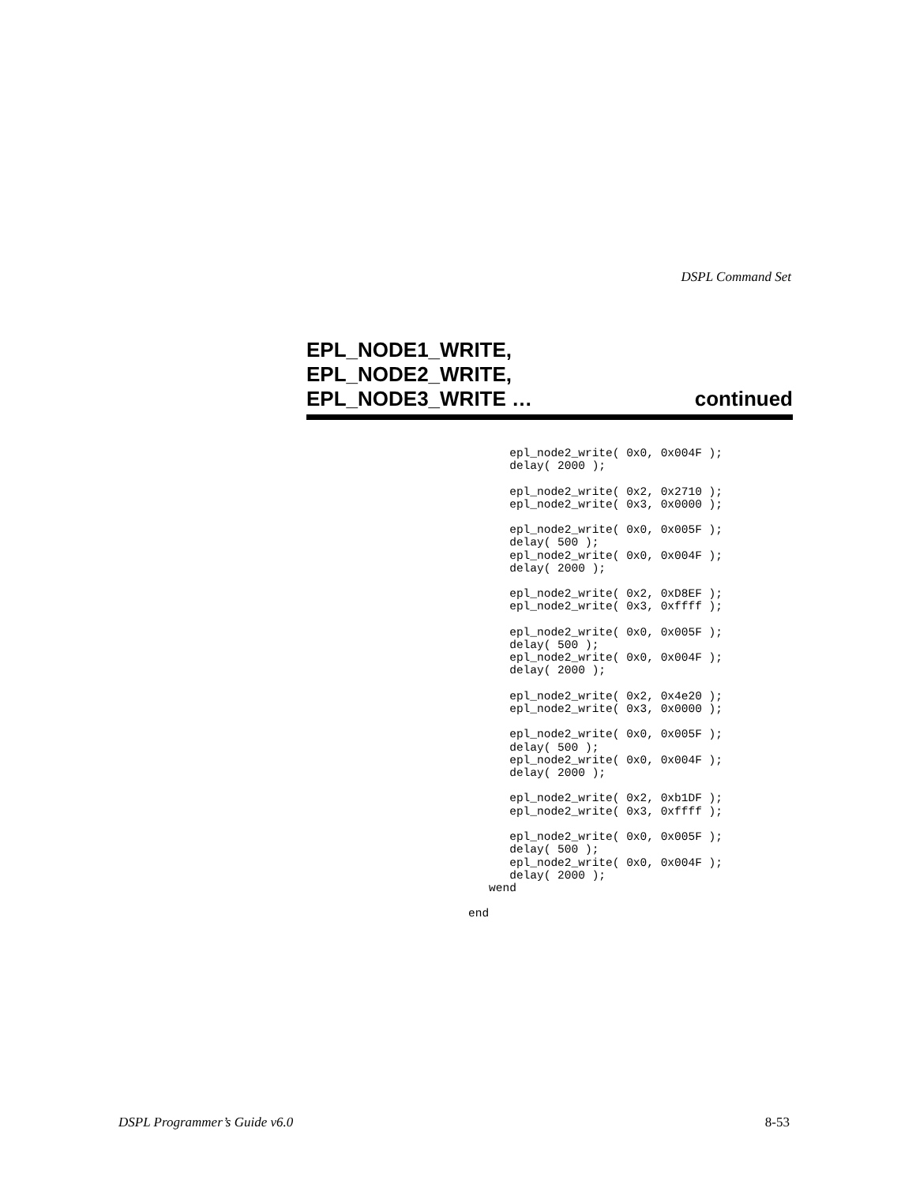DSPL Command Set
EPL_NODE1_WRITE,
EPL_NODE2_WRITE,
EPL_NODE3_WRITE … continued
      epl_node2_write( 0x0, 0x004F );
      delay( 2000 );

      epl_node2_write( 0x2, 0x2710 );
      epl_node2_write( 0x3, 0x0000 );

      epl_node2_write( 0x0, 0x005F );
      delay( 500 );
      epl_node2_write( 0x0, 0x004F );
      delay( 2000 );

      epl_node2_write( 0x2, 0xD8EF );
      epl_node2_write( 0x3, 0xffff );

      epl_node2_write( 0x0, 0x005F );
      delay( 500 );
      epl_node2_write( 0x0, 0x004F );
      delay( 2000 );

      epl_node2_write( 0x2, 0x4e20 );
      epl_node2_write( 0x3, 0x0000 );

      epl_node2_write( 0x0, 0x005F );
      delay( 500 );
      epl_node2_write( 0x0, 0x004F );
      delay( 2000 );

      epl_node2_write( 0x2, 0xb1DF );
      epl_node2_write( 0x3, 0xffff );

      epl_node2_write( 0x0, 0x005F );
      delay( 500 );
      epl_node2_write( 0x0, 0x004F );
      delay( 2000 );
   wend

end
DSPL Programmer’s Guide v6.0 8-53